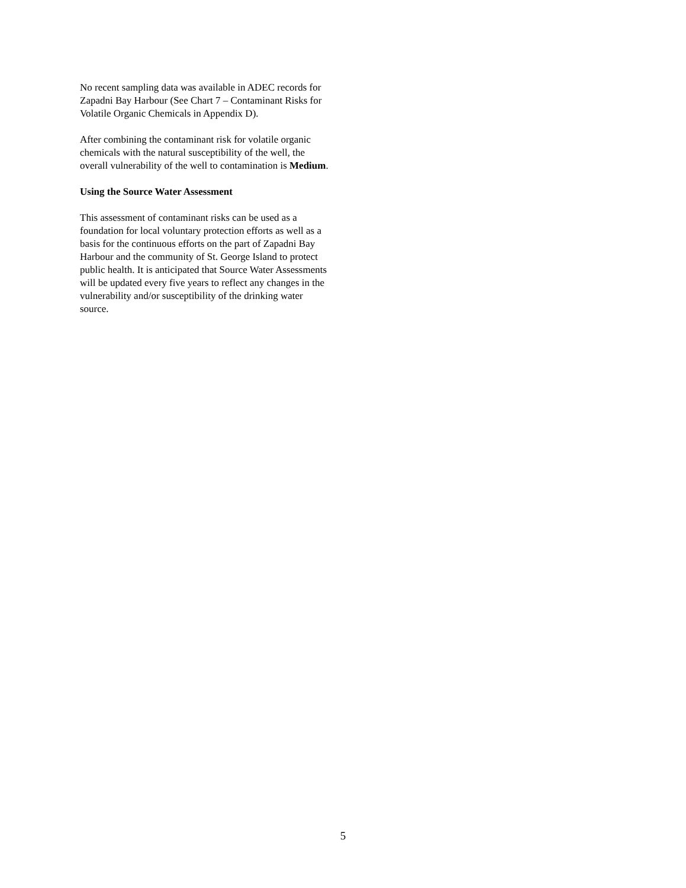No recent sampling data was available in ADEC records for Zapadni Bay Harbour (See Chart 7 – Contaminant Risks for Volatile Organic Chemicals in Appendix D).
After combining the contaminant risk for volatile organic chemicals with the natural susceptibility of the well, the overall vulnerability of the well to contamination is Medium.
Using the Source Water Assessment
This assessment of contaminant risks can be used as a foundation for local voluntary protection efforts as well as a basis for the continuous efforts on the part of Zapadni Bay Harbour and the community of St. George Island to protect public health. It is anticipated that Source Water Assessments will be updated every five years to reflect any changes in the vulnerability and/or susceptibility of the drinking water source.
5